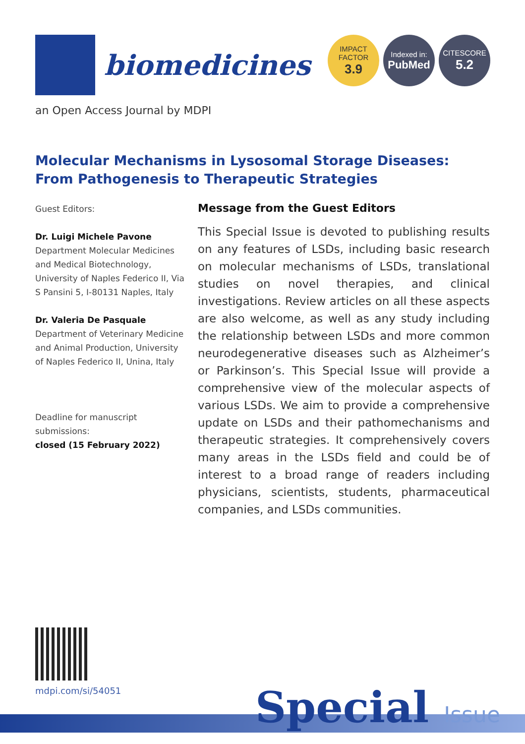biomedicines
IMPACT
FACTOR
3.9
Indexed in:
PubMed
CITESCORE
5.2
an Open Access Journal by MDPI
Molecular Mechanisms in Lysosomal Storage Diseases: From Pathogenesis to Therapeutic Strategies
Guest Editors:
Dr. Luigi Michele Pavone
Department Molecular Medicines and Medical Biotechnology, University of Naples Federico II, Via S Pansini 5, I-80131 Naples, Italy
Dr. Valeria De Pasquale
Department of Veterinary Medicine and Animal Production, University of Naples Federico II, Unina, Italy
Deadline for manuscript submissions:
closed (15 February 2022)
Message from the Guest Editors
This Special Issue is devoted to publishing results on any features of LSDs, including basic research on molecular mechanisms of LSDs, translational studies on novel therapies, and clinical investigations. Review articles on all these aspects are also welcome, as well as any study including the relationship between LSDs and more common neurodegenerative diseases such as Alzheimer’s or Parkinson’s. This Special Issue will provide a comprehensive view of the molecular aspects of various LSDs. We aim to provide a comprehensive update on LSDs and their pathomechanisms and therapeutic strategies. It comprehensively covers many areas in the LSDs field and could be of interest to a broad range of readers including physicians, scientists, students, pharmaceutical companies, and LSDs communities.
mdpi.com/si/54051
Special Issue